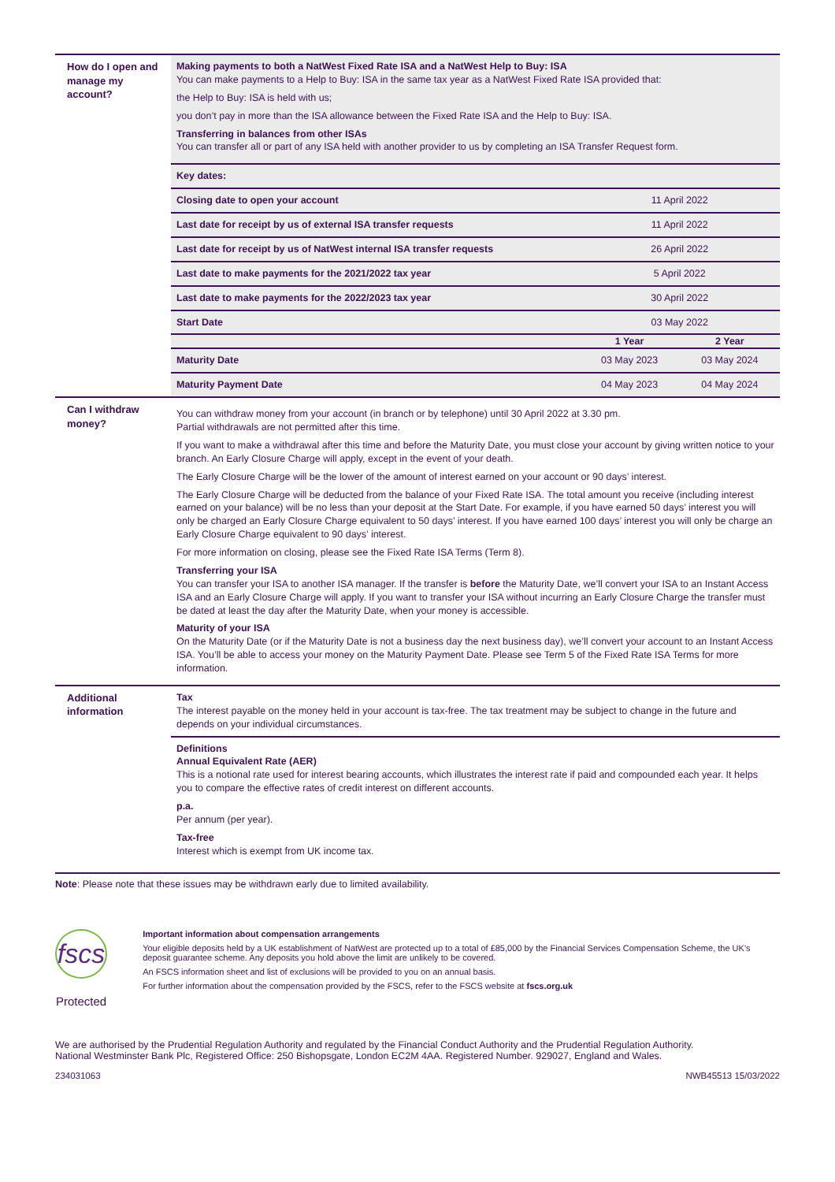| How do I open and manage my account? | Making payments to both a NatWest Fixed Rate ISA and a NatWest Help to Buy: ISA You can make payments to a Help to Buy: ISA in the same tax year as a NatWest Fixed Rate ISA provided that: the Help to Buy: ISA is held with us; you don’t pay in more than the ISA allowance between the Fixed Rate ISA and the Help to Buy: ISA. Transferring in balances from other ISAs You can transfer all or part of any ISA held with another provider to us by completing an ISA Transfer Request form. | | |
| | Key dates: | | |
| | Closing date to open your account | 11 April 2022 | |
| | Last date for receipt by us of external ISA transfer requests | 11 April 2022 | |
| | Last date for receipt by us of NatWest internal ISA transfer requests | 26 April 2022 | |
| | Last date to make payments for the 2021/2022 tax year | 5 April 2022 | |
| | Last date to make payments for the 2022/2023 tax year | 30 April 2022 | |
| | Start Date | 03 May 2022 | |
| | | 1 Year | 2 Year |
| | Maturity Date | 03 May 2023 | 03 May 2024 |
| | Maturity Payment Date | 04 May 2023 | 04 May 2024 |
| Can I withdraw money? | You can withdraw money from your account (in branch or by telephone) until 30 April 2022 at 3.30 pm. Partial withdrawals are not permitted after this time. If you want to make a withdrawal after this time and before the Maturity Date, you must close your account by giving written notice to your branch. An Early Closure Charge will apply, except in the event of your death. The Early Closure Charge will be the lower of the amount of interest earned on your account or 90 days’ interest. The Early Closure Charge will be deducted from the balance of your Fixed Rate ISA. The total amount you receive (including interest earned on your balance) will be no less than your deposit at the Start Date. For example, if you have earned 50 days’ interest you will only be charged an Early Closure Charge equivalent to 50 days’ interest. If you have earned 100 days’ interest you will only be charge an Early Closure Charge equivalent to 90 days’ interest. For more information on closing, please see the Fixed Rate ISA Terms (Term 8). Transferring your ISA You can transfer your ISA to another ISA manager. If the transfer is before the Maturity Date, we’ll convert your ISA to an Instant Access ISA and an Early Closure Charge will apply. If you want to transfer your ISA without incurring an Early Closure Charge the transfer must be dated at least the day after the Maturity Date, when your money is accessible. Maturity of your ISA On the Maturity Date (or if the Maturity Date is not a business day the next business day), we’ll convert your account to an Instant Access ISA. You’ll be able to access your money on the Maturity Payment Date. Please see Term 5 of the Fixed Rate ISA Terms for more information. | | |
| Additional information | Tax The interest payable on the money held in your account is tax-free. The tax treatment may be subject to change in the future and depends on your individual circumstances. | | |
| | Definitions Annual Equivalent Rate (AER) This is a notional rate used for interest bearing accounts, which illustrates the interest rate if paid and compounded each year. It helps you to compare the effective rates of credit interest on different accounts. p.a. Per annum (per year). Tax-free Interest which is exempt from UK income tax. | | |
Note: Please note that these issues may be withdrawn early due to limited availability.
fscs
Protected
Important information about compensation arrangements
Your eligible deposits held by a UK establishment of NatWest are protected up to a total of £85,000 by the Financial Services Compensation Scheme, the UK’s deposit guarantee scheme. Any deposits you hold above the limit are unlikely to be covered.
An FSCS information sheet and list of exclusions will be provided to you on an annual basis.
For further information about the compensation provided by the FSCS, refer to the FSCS website at fscs.org.uk
We are authorised by the Prudential Regulation Authority and regulated by the Financial Conduct Authority and the Prudential Regulation Authority.
National Westminster Bank Plc, Registered Office: 250 Bishopsgate, London EC2M 4AA. Registered Number. 929027, England and Wales.
234031063 NWB45513 15/03/2022